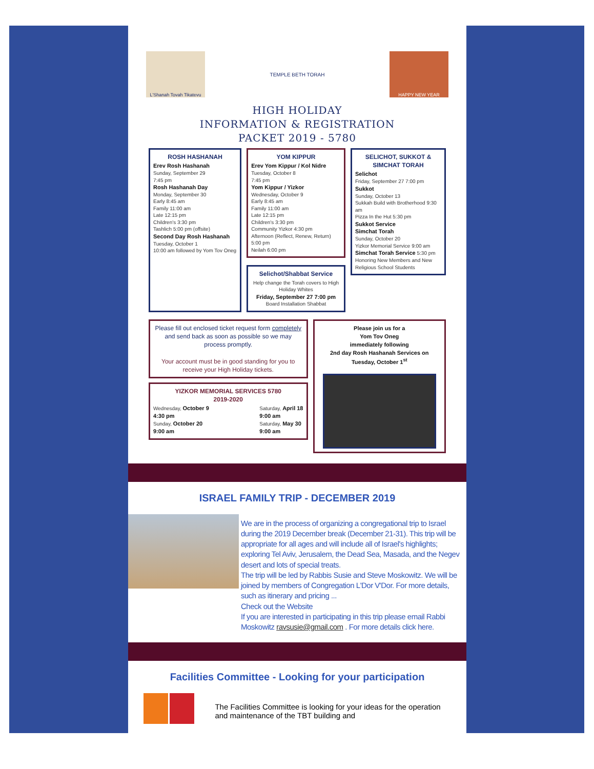L'Shanah Tovah Tikatevu
TEMPLE BETH TORAH
HAPPY NEW YEAR
HIGH HOLIDAY
INFORMATION & REGISTRATION
PACKET 2019 - 5780
ROSH HASHANAH
Erev Rosh Hashanah
Sunday, September 29
7:45 pm
Rosh Hashanah Day
Monday, September 30
Early 8:45 am
Family 11:00 am
Late 12:15 pm
Children's 3:30 pm
Tashlich 5:00 pm (offsite)
Second Day Rosh Hashanah
Tuesday, October 1
10:00 am followed by Yom Tov Oneg
YOM KIPPUR
Erev Yom Kippur / Kol Nidre
Tuesday, October 8
7:45 pm
Yom Kippur / Yizkor
Wednesday, October 9
Early 8:45 am
Family 11:00 am
Late 12:15 pm
Children's 3:30 pm
Community Yizkor 4:30 pm
Afternoon (Reflect, Renew, Return) 5:00 pm
Neilah 6:00 pm
Selichot/Shabbat Service
Help change the Torah covers to High Holiday Whites
Friday, September 27 7:00 pm
Board Installation Shabbat
SELICHOT, SUKKOT & SIMCHAT TORAH
Selichot
Friday, September 27 7:00 pm
Sukkot
Sunday, October 13
Sukkah Build with Brotherhood 9:30 am
Pizza In the Hut 5:30 pm
Sukkot Service
Simchat Torah
Sunday, October 20
Yizkor Memorial Service 9:00 am
Simchat Torah Service 5:30 pm
Honoring New Members and New Religious School Students
Please fill out enclosed ticket request form completely and send back as soon as possible so we may process promptly.
Your account must be in good standing for you to receive your High Holiday tickets.
YIZKOR MEMORIAL SERVICES 5780
2019-2020
Wednesday, October 9
4:30 pm
Sunday, October 20
9:00 am
Saturday, April 18
9:00 am
Saturday, May 30
9:00 am
Please join us for a
Yom Tov Oneg
immediately following
2nd day Rosh Hashanah Services on
Tuesday, October 1<sup>st</sup>
ISRAEL FAMILY TRIP - DECEMBER 2019
We are in the process of organizing a congregational trip to Israel during the 2019 December break (December 21-31). This trip will be appropriate for all ages and will include all of Israel's highlights; exploring Tel Aviv, Jerusalem, the Dead Sea, Masada, and the Negev desert and lots of special treats.
The trip will be led by Rabbis Susie and Steve Moskowitz. We will be joined by members of Congregation L'Dor V'Dor. For more details, such as itinerary and pricing ...
Check out the Website
If you are interested in participating in this trip please email Rabbi Moskowitz ravsusie@gmail.com . For more details click here.
Facilities Committee - Looking for your participation
The Facilities Committee is looking for your ideas for the operation and maintenance of the TBT building and